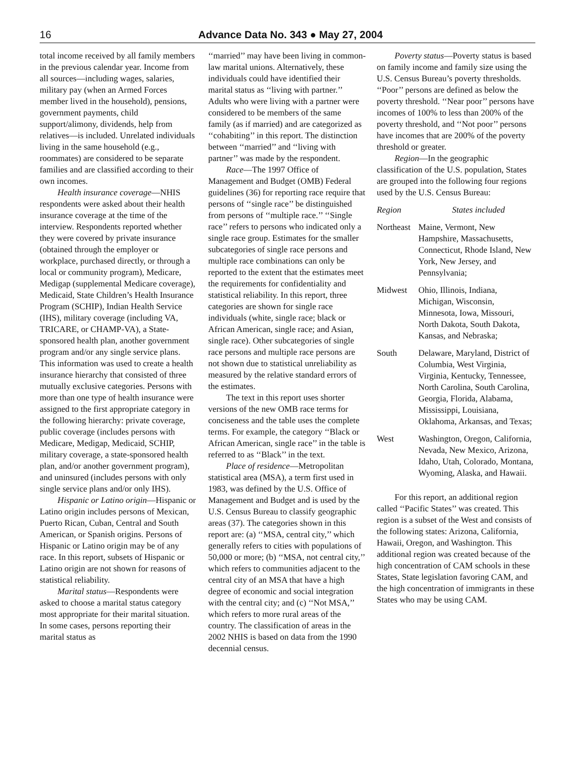16 Advance Data No. 343 ● May 27, 2004
total income received by all family members in the previous calendar year. Income from all sources—including wages, salaries, military pay (when an Armed Forces member lived in the household), pensions, government payments, child support/alimony, dividends, help from relatives—is included. Unrelated individuals living in the same household (e.g., roommates) are considered to be separate families and are classified according to their own incomes.
Health insurance coverage—NHIS respondents were asked about their health insurance coverage at the time of the interview. Respondents reported whether they were covered by private insurance (obtained through the employer or workplace, purchased directly, or through a local or community program), Medicare, Medigap (supplemental Medicare coverage), Medicaid, State Children’s Health Insurance Program (SCHIP), Indian Health Service (IHS), military coverage (including VA, TRICARE, or CHAMP-VA), a State-sponsored health plan, another government program and/or any single service plans. This information was used to create a health insurance hierarchy that consisted of three mutually exclusive categories. Persons with more than one type of health insurance were assigned to the first appropriate category in the following hierarchy: private coverage, public coverage (includes persons with Medicare, Medigap, Medicaid, SCHIP, military coverage, a state-sponsored health plan, and/or another government program), and uninsured (includes persons with only single service plans and/or only IHS).
Hispanic or Latino origin—Hispanic or Latino origin includes persons of Mexican, Puerto Rican, Cuban, Central and South American, or Spanish origins. Persons of Hispanic or Latino origin may be of any race. In this report, subsets of Hispanic or Latino origin are not shown for reasons of statistical reliability.
Marital status—Respondents were asked to choose a marital status category most appropriate for their marital situation. In some cases, persons reporting their marital status as
‘‘married’’ may have been living in common-law marital unions. Alternatively, these individuals could have identified their marital status as ‘‘living with partner.’’ Adults who were living with a partner were considered to be members of the same family (as if married) and are categorized as ‘‘cohabiting’’ in this report. The distinction between ‘‘married’’ and ‘‘living with partner’’ was made by the respondent.
Race—The 1997 Office of Management and Budget (OMB) Federal guidelines (36) for reporting race require that persons of ‘‘single race’’ be distinguished from persons of ‘‘multiple race.’’ ‘‘Single race’’ refers to persons who indicated only a single race group. Estimates for the smaller subcategories of single race persons and multiple race combinations can only be reported to the extent that the estimates meet the requirements for confidentiality and statistical reliability. In this report, three categories are shown for single race individuals (white, single race; black or African American, single race; and Asian, single race). Other subcategories of single race persons and multiple race persons are not shown due to statistical unreliability as measured by the relative standard errors of the estimates.
The text in this report uses shorter versions of the new OMB race terms for conciseness and the table uses the complete terms. For example, the category ‘‘Black or African American, single race’’ in the table is referred to as ‘‘Black’’ in the text.
Place of residence—Metropolitan statistical area (MSA), a term first used in 1983, was defined by the U.S. Office of Management and Budget and is used by the U.S. Census Bureau to classify geographic areas (37). The categories shown in this report are: (a) ‘‘MSA, central city,’’ which generally refers to cities with populations of 50,000 or more; (b) ‘‘MSA, not central city,’’ which refers to communities adjacent to the central city of an MSA that have a high degree of economic and social integration with the central city; and (c) ‘‘Not MSA,’’ which refers to more rural areas of the country. The classification of areas in the 2002 NHIS is based on data from the 1990 decennial census.
Poverty status—Poverty status is based on family income and family size using the U.S. Census Bureau’s poverty thresholds. ‘‘Poor’’ persons are defined as below the poverty threshold. ‘‘Near poor’’ persons have incomes of 100% to less than 200% of the poverty threshold, and ‘‘Not poor’’ persons have incomes that are 200% of the poverty threshold or greater.
Region—In the geographic classification of the U.S. population, States are grouped into the following four regions used by the U.S. Census Bureau:
| Region | States included |
| --- | --- |
| Northeast | Maine, Vermont, New Hampshire, Massachusetts, Connecticut, Rhode Island, New York, New Jersey, and Pennsylvania; |
| Midwest | Ohio, Illinois, Indiana, Michigan, Wisconsin, Minnesota, Iowa, Missouri, North Dakota, South Dakota, Kansas, and Nebraska; |
| South | Delaware, Maryland, District of Columbia, West Virginia, Virginia, Kentucky, Tennessee, North Carolina, South Carolina, Georgia, Florida, Alabama, Mississippi, Louisiana, Oklahoma, Arkansas, and Texas; |
| West | Washington, Oregon, California, Nevada, New Mexico, Arizona, Idaho, Utah, Colorado, Montana, Wyoming, Alaska, and Hawaii. |
For this report, an additional region called ‘‘Pacific States’’ was created. This region is a subset of the West and consists of the following states: Arizona, California, Hawaii, Oregon, and Washington. This additional region was created because of the high concentration of CAM schools in these States, State legislation favoring CAM, and the high concentration of immigrants in these States who may be using CAM.